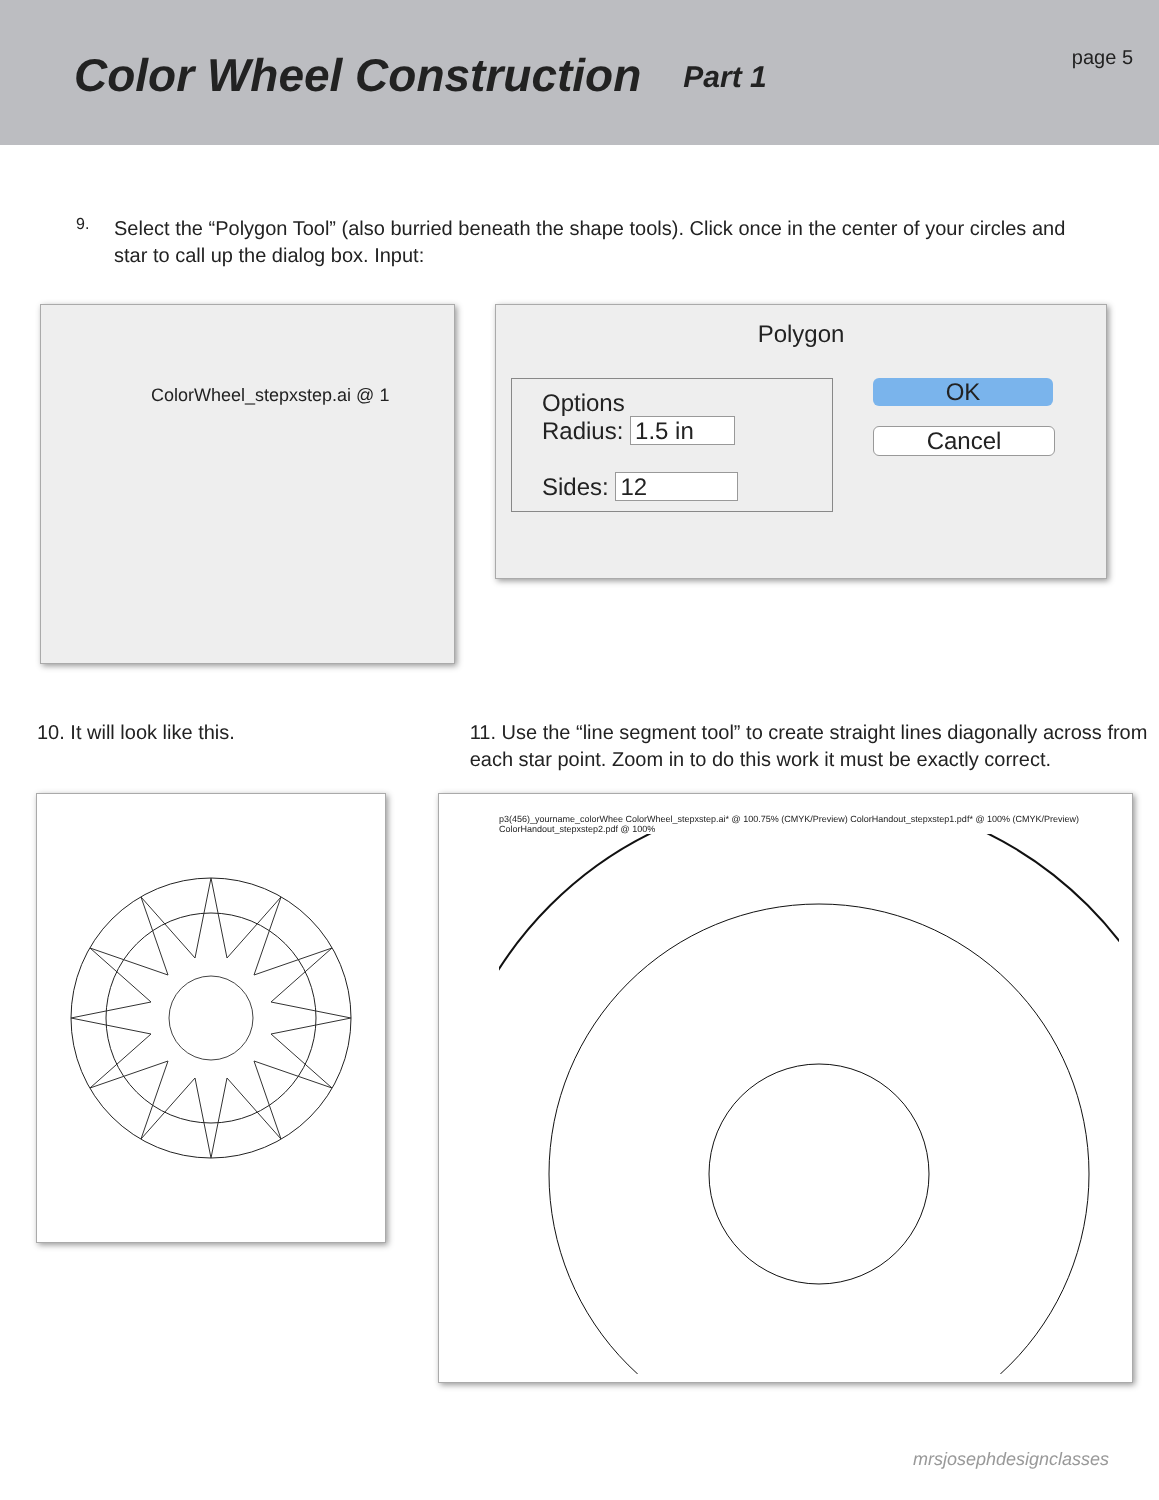Color Wheel Construction
Part 1
page 5
9.
Select the “Polygon Tool” (also burried beneath the shape tools). Click once in the center of your circles and star to call up the dialog box. Input:
ColorWheel_stepxstep.ai @ 1
Polygon
Options
Radius: 1.5 in
Sides: 12
OK
Cancel
10. It will look like this. 11. Use the “line segment tool” to create straight lines diagonally across from each star point. Zoom in to do this work it must be exactly correct.
p3(456)_yourname_colorWhee ColorWheel_stepxstep.ai* @ 100.75% (CMYK/Preview) ColorHandout_stepxstep1.pdf* @ 100% (CMYK/Preview) ColorHandout_stepxstep2.pdf @ 100%
mrsjosephdesignclasses